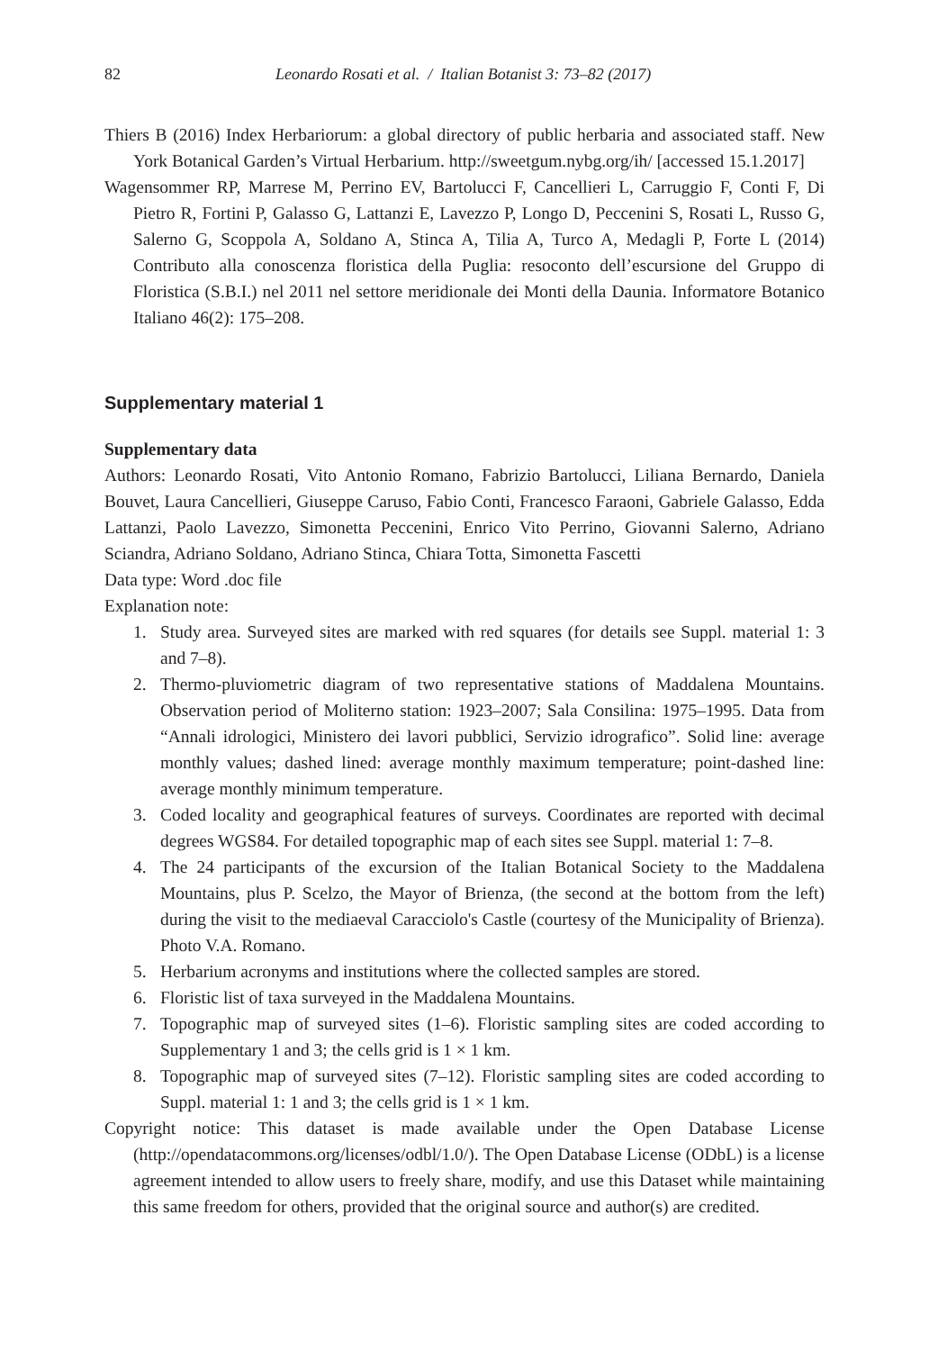82 Leonardo Rosati et al. / Italian Botanist 3: 73–82 (2017)
Thiers B (2016) Index Herbariorum: a global directory of public herbaria and associated staff. New York Botanical Garden’s Virtual Herbarium. http://sweetgum.nybg.org/ih/ [accessed 15.1.2017]
Wagensommer RP, Marrese M, Perrino EV, Bartolucci F, Cancellieri L, Carruggio F, Conti F, Di Pietro R, Fortini P, Galasso G, Lattanzi E, Lavezzo P, Longo D, Peccenini S, Rosati L, Russo G, Salerno G, Scoppola A, Soldano A, Stinca A, Tilia A, Turco A, Medagli P, Forte L (2014) Contributo alla conoscenza floristica della Puglia: resoconto dell’escursione del Gruppo di Floristica (S.B.I.) nel 2011 nel settore meridionale dei Monti della Daunia. Informatore Botanico Italiano 46(2): 175–208.
Supplementary material 1
Supplementary data
Authors: Leonardo Rosati, Vito Antonio Romano, Fabrizio Bartolucci, Liliana Bernardo, Daniela Bouvet, Laura Cancellieri, Giuseppe Caruso, Fabio Conti, Francesco Faraoni, Gabriele Galasso, Edda Lattanzi, Paolo Lavezzo, Simonetta Peccenini, Enrico Vito Perrino, Giovanni Salerno, Adriano Sciandra, Adriano Soldano, Adriano Stinca, Chiara Totta, Simonetta Fascetti
Data type: Word .doc file
Explanation note:
1. Study area. Surveyed sites are marked with red squares (for details see Suppl. material 1: 3 and 7–8).
2. Thermo-pluviometric diagram of two representative stations of Maddalena Mountains. Observation period of Moliterno station: 1923–2007; Sala Consilina: 1975–1995. Data from “Annali idrologici, Ministero dei lavori pubblici, Servizio idrografico”. Solid line: average monthly values; dashed lined: average monthly maximum temperature; point-dashed line: average monthly minimum temperature.
3. Coded locality and geographical features of surveys. Coordinates are reported with decimal degrees WGS84. For detailed topographic map of each sites see Suppl. material 1: 7–8.
4. The 24 participants of the excursion of the Italian Botanical Society to the Maddalena Mountains, plus P. Scelzo, the Mayor of Brienza, (the second at the bottom from the left) during the visit to the mediaeval Caracciolo's Castle (courtesy of the Municipality of Brienza). Photo V.A. Romano.
5. Herbarium acronyms and institutions where the collected samples are stored.
6. Floristic list of taxa surveyed in the Maddalena Mountains.
7. Topographic map of surveyed sites (1–6). Floristic sampling sites are coded according to Supplementary 1 and 3; the cells grid is 1 × 1 km.
8. Topographic map of surveyed sites (7–12). Floristic sampling sites are coded according to Suppl. material 1: 1 and 3; the cells grid is 1 × 1 km.
Copyright notice: This dataset is made available under the Open Database License (http://opendatacommons.org/licenses/odbl/1.0/). The Open Database License (ODbL) is a license agreement intended to allow users to freely share, modify, and use this Dataset while maintaining this same freedom for others, provided that the original source and author(s) are credited.